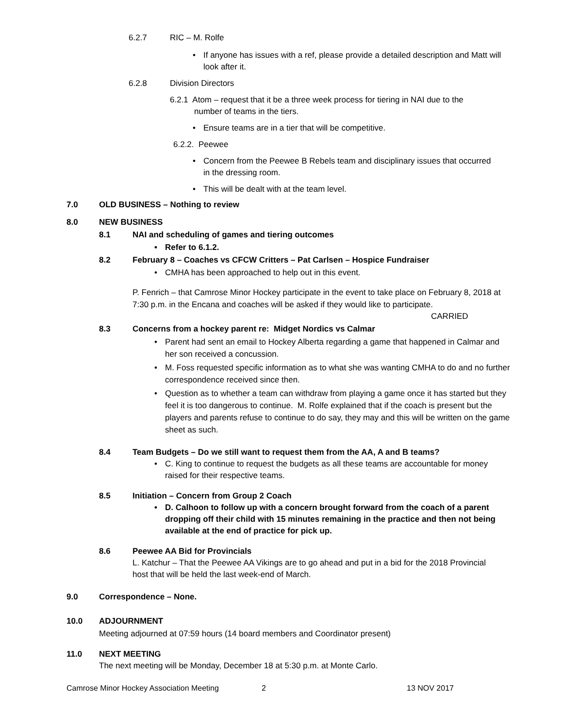6.2.7 RIC – M. Rolfe
• If anyone has issues with a ref, please provide a detailed description and Matt will look after it.
6.2.8 Division Directors
6.2.1 Atom – request that it be a three week process for tiering in NAI due to the
number of teams in the tiers.
• Ensure teams are in a tier that will be competitive.
6.2.2. Peewee
• Concern from the Peewee B Rebels team and disciplinary issues that occurred in the dressing room.
• This will be dealt with at the team level.
7.0 OLD BUSINESS – Nothing to review
8.0 NEW BUSINESS
8.1 NAI and scheduling of games and tiering outcomes
• Refer to 6.1.2.
8.2 February 8 – Coaches vs CFCW Critters – Pat Carlsen – Hospice Fundraiser
• CMHA has been approached to help out in this event.
P. Fenrich – that Camrose Minor Hockey participate in the event to take place on February 8, 2018 at 7:30 p.m. in the Encana and coaches will be asked if they would like to participate.
CARRIED
8.3 Concerns from a hockey parent re: Midget Nordics vs Calmar
• Parent had sent an email to Hockey Alberta regarding a game that happened in Calmar and her son received a concussion.
• M. Foss requested specific information as to what she was wanting CMHA to do and no further correspondence received since then.
• Question as to whether a team can withdraw from playing a game once it has started but they feel it is too dangerous to continue. M. Rolfe explained that if the coach is present but the players and parents refuse to continue to do say, they may and this will be written on the game sheet as such.
8.4 Team Budgets – Do we still want to request them from the AA, A and B teams?
• C. King to continue to request the budgets as all these teams are accountable for money raised for their respective teams.
8.5 Initiation – Concern from Group 2 Coach
• D. Calhoon to follow up with a concern brought forward from the coach of a parent dropping off their child with 15 minutes remaining in the practice and then not being available at the end of practice for pick up.
8.6 Peewee AA Bid for Provincials
L. Katchur – That the Peewee AA Vikings are to go ahead and put in a bid for the 2018 Provincial host that will be held the last week-end of March.
9.0 Correspondence – None.
10.0 ADJOURNMENT
Meeting adjourned at 07:59 hours (14 board members and Coordinator present)
11.0 NEXT MEETING
The next meeting will be Monday, December 18 at 5:30 p.m. at Monte Carlo.
Camrose Minor Hockey Association Meeting 2 13 NOV 2017